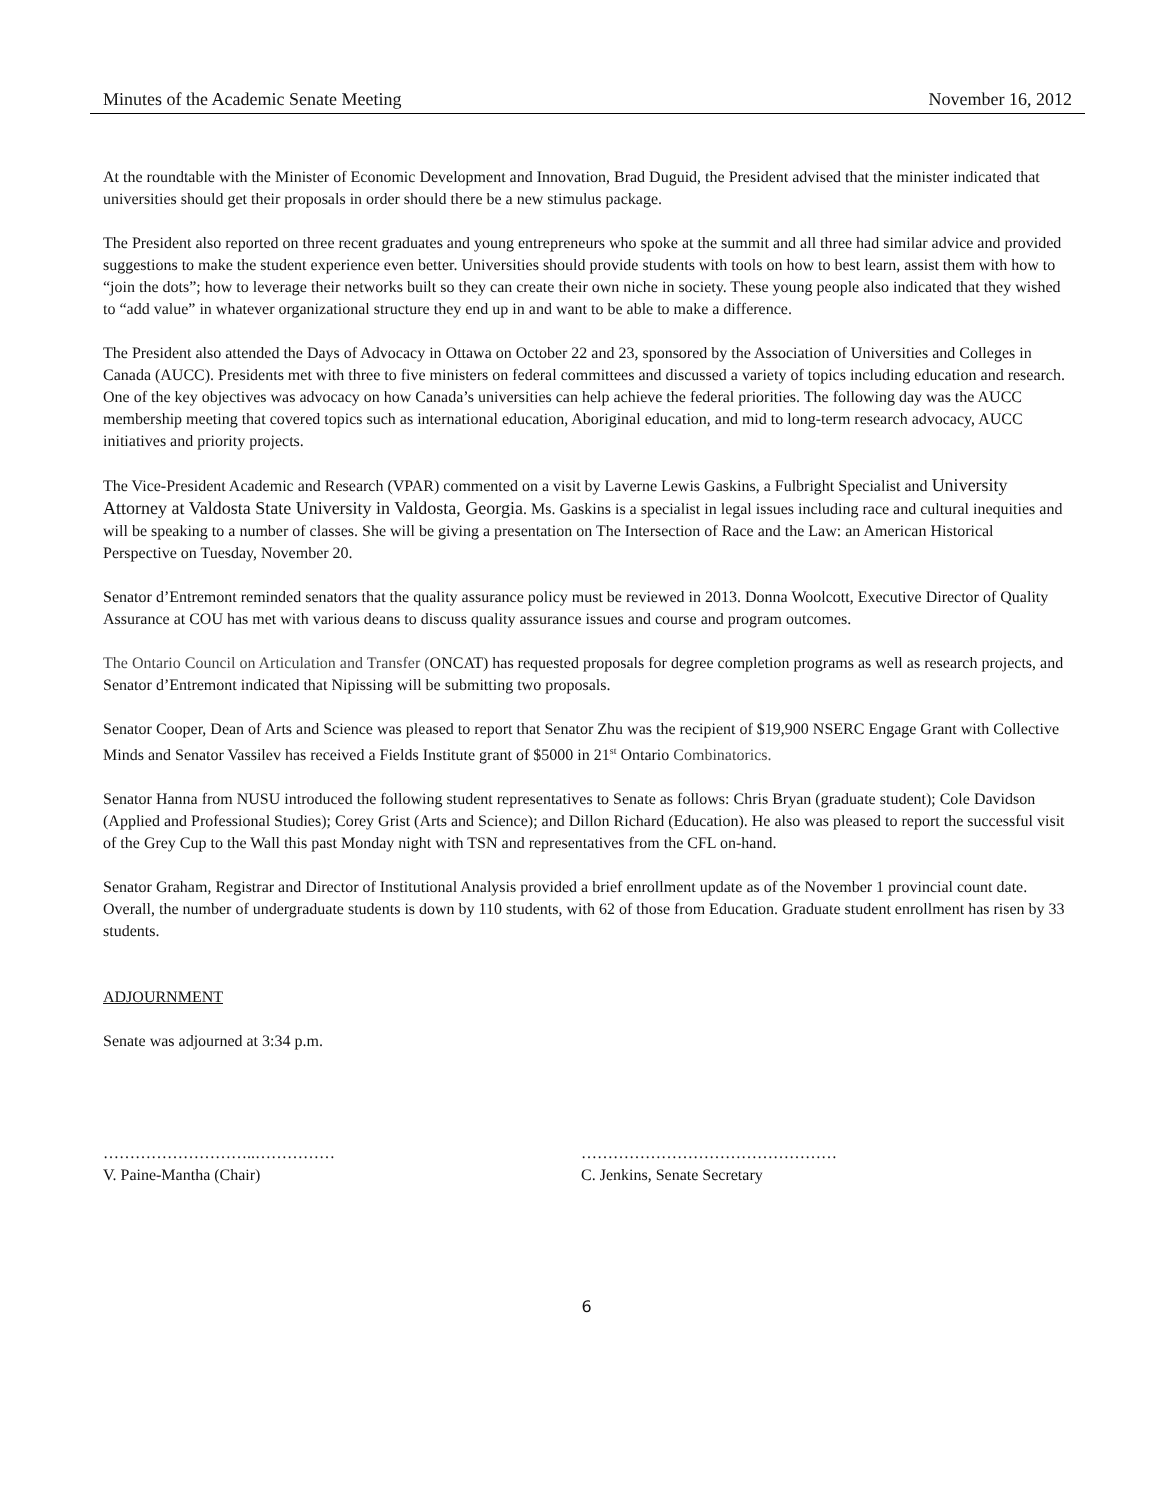Minutes of the Academic Senate Meeting November 16, 2012
At the roundtable with the Minister of Economic Development and Innovation, Brad Duguid, the President advised that the minister indicated that universities should get their proposals in order should there be a new stimulus package.
The President also reported on three recent graduates and young entrepreneurs who spoke at the summit and all three had similar advice and provided suggestions to make the student experience even better. Universities should provide students with tools on how to best learn, assist them with how to “join the dots”; how to leverage their networks built so they can create their own niche in society. These young people also indicated that they wished to “add value” in whatever organizational structure they end up in and want to be able to make a difference.
The President also attended the Days of Advocacy in Ottawa on October 22 and 23, sponsored by the Association of Universities and Colleges in Canada (AUCC). Presidents met with three to five ministers on federal committees and discussed a variety of topics including education and research. One of the key objectives was advocacy on how Canada’s universities can help achieve the federal priorities. The following day was the AUCC membership meeting that covered topics such as international education, Aboriginal education, and mid to long-term research advocacy, AUCC initiatives and priority projects.
The Vice-President Academic and Research (VPAR) commented on a visit by Laverne Lewis Gaskins, a Fulbright Specialist and University Attorney at Valdosta State University in Valdosta, Georgia. Ms. Gaskins is a specialist in legal issues including race and cultural inequities and will be speaking to a number of classes. She will be giving a presentation on The Intersection of Race and the Law: an American Historical Perspective on Tuesday, November 20.
Senator d’Entremont reminded senators that the quality assurance policy must be reviewed in 2013. Donna Woolcott, Executive Director of Quality Assurance at COU has met with various deans to discuss quality assurance issues and course and program outcomes.
The Ontario Council on Articulation and Transfer (ONCAT) has requested proposals for degree completion programs as well as research projects, and Senator d’Entremont indicated that Nipissing will be submitting two proposals.
Senator Cooper, Dean of Arts and Science was pleased to report that Senator Zhu was the recipient of $19,900 NSERC Engage Grant with Collective Minds and Senator Vassilev has received a Fields Institute grant of $5000 in 21<sup>st</sup> Ontario Combinatorics.
Senator Hanna from NUSU introduced the following student representatives to Senate as follows: Chris Bryan (graduate student); Cole Davidson (Applied and Professional Studies); Corey Grist (Arts and Science); and Dillon Richard (Education). He also was pleased to report the successful visit of the Grey Cup to the Wall this past Monday night with TSN and representatives from the CFL on-hand.
Senator Graham, Registrar and Director of Institutional Analysis provided a brief enrollment update as of the November 1 provincial count date. Overall, the number of undergraduate students is down by 110 students, with 62 of those from Education. Graduate student enrollment has risen by 33 students.
ADJOURNMENT
Senate was adjourned at 3:34 p.m.
………………………..……………
V. Paine-Mantha (Chair)
…………………………………………
C. Jenkins, Senate Secretary
6